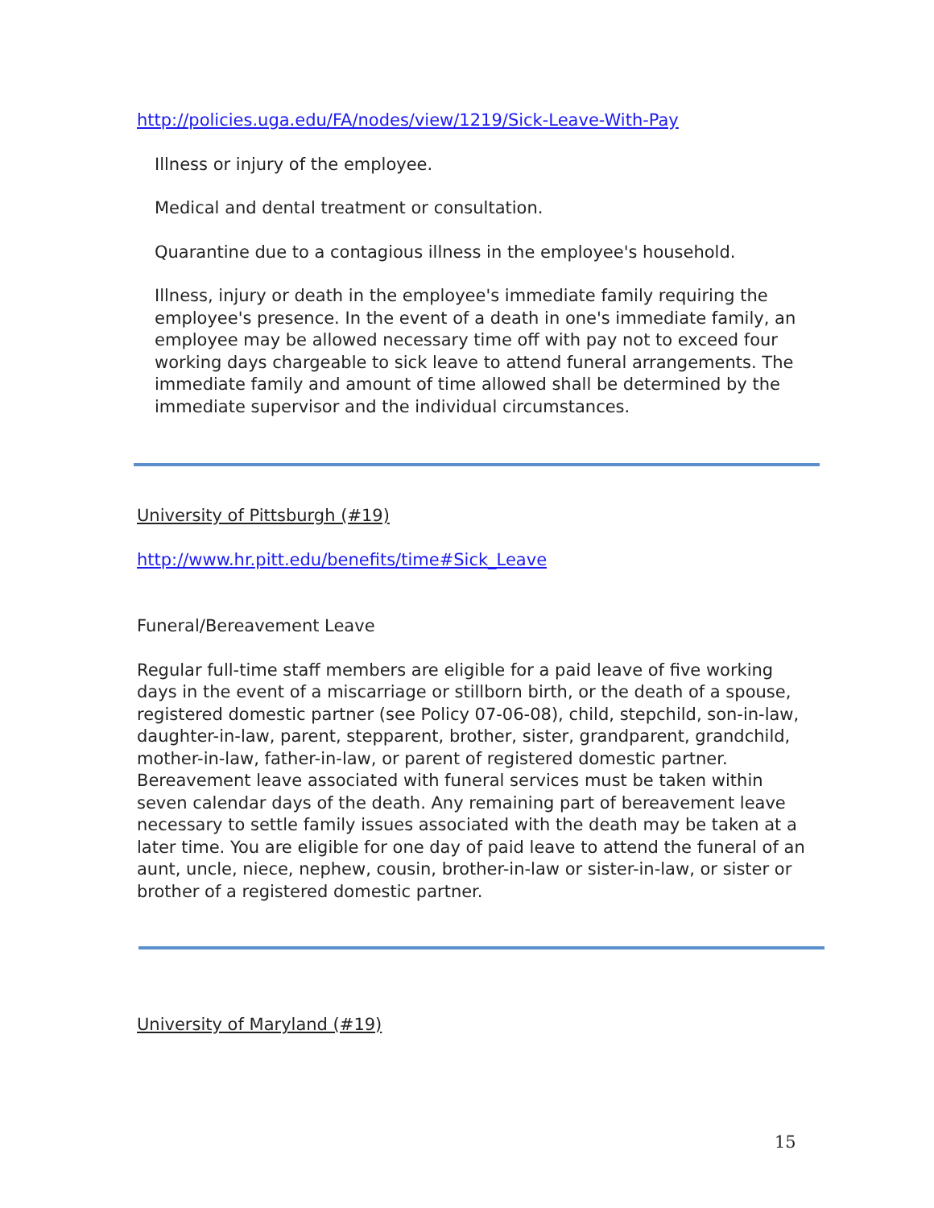http://policies.uga.edu/FA/nodes/view/1219/Sick-Leave-With-Pay
Illness or injury of the employee.
Medical and dental treatment or consultation.
Quarantine due to a contagious illness in the employee's household.
Illness, injury or death in the employee's immediate family requiring the employee's presence. In the event of a death in one's immediate family, an employee may be allowed necessary time off with pay not to exceed four working days chargeable to sick leave to attend funeral arrangements. The immediate family and amount of time allowed shall be determined by the immediate supervisor and the individual circumstances.
University of Pittsburgh (#19)
http://www.hr.pitt.edu/benefits/time#Sick_Leave
Funeral/Bereavement Leave
Regular full-time staff members are eligible for a paid leave of five working days in the event of a miscarriage or stillborn birth, or the death of a spouse, registered domestic partner (see Policy 07-06-08), child, stepchild, son-in-law, daughter-in-law, parent, stepparent, brother, sister, grandparent, grandchild, mother-in-law, father-in-law, or parent of registered domestic partner. Bereavement leave associated with funeral services must be taken within seven calendar days of the death. Any remaining part of bereavement leave necessary to settle family issues associated with the death may be taken at a later time. You are eligible for one day of paid leave to attend the funeral of an aunt, uncle, niece, nephew, cousin, brother-in-law or sister-in-law, or sister or brother of a registered domestic partner.
University of Maryland (#19)
15